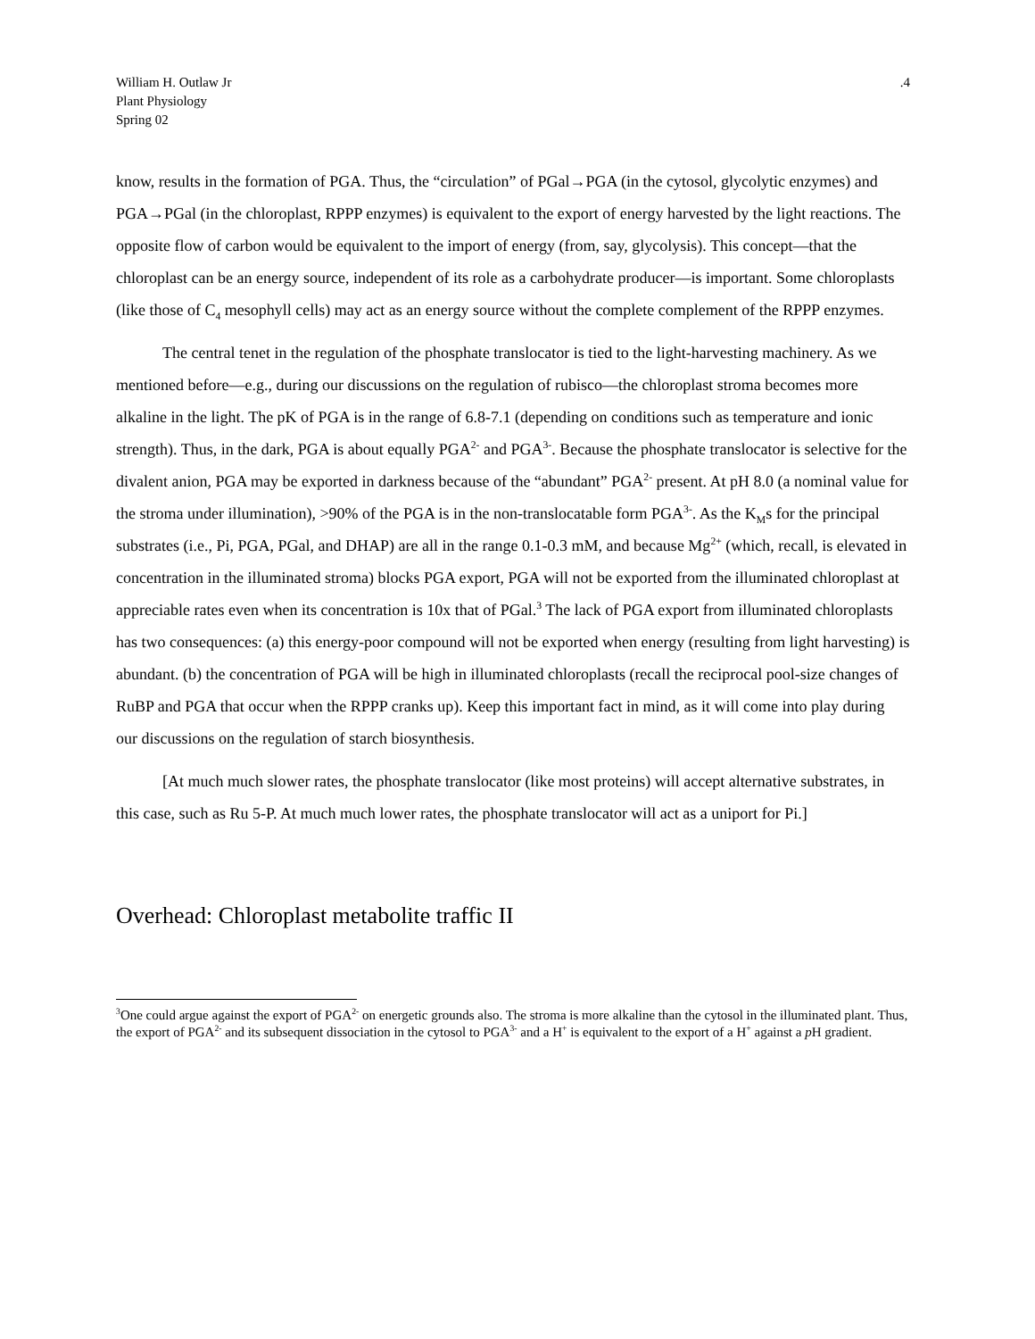William H. Outlaw Jr
Plant Physiology
Spring 02
.4
know, results in the formation of PGA. Thus, the “circulation” of PGal→PGA (in the cytosol, glycolytic enzymes) and PGA→PGal (in the chloroplast, RPPP enzymes) is equivalent to the export of energy harvested by the light reactions. The opposite flow of carbon would be equivalent to the import of energy (from, say, glycolysis). This concept—that the chloroplast can be an energy source, independent of its role as a carbohydrate producer—is important. Some chloroplasts (like those of C<sub>4</sub> mesophyll cells) may act as an energy source without the complete complement of the RPPP enzymes.
The central tenet in the regulation of the phosphate translocator is tied to the light-harvesting machinery. As we mentioned before—e.g., during our discussions on the regulation of rubisco—the chloroplast stroma becomes more alkaline in the light. The pK of PGA is in the range of 6.8-7.1 (depending on conditions such as temperature and ionic strength). Thus, in the dark, PGA is about equally PGA<sup>2-</sup> and PGA<sup>3-</sup>. Because the phosphate translocator is selective for the divalent anion, PGA may be exported in darkness because of the “abundant” PGA<sup>2-</sup> present. At pH 8.0 (a nominal value for the stroma under illumination), >90% of the PGA is in the non-translocatable form PGA<sup>3-</sup>. As the K<sub>M</sub>s for the principal substrates (i.e., Pi, PGA, PGal, and DHAP) are all in the range 0.1-0.3 mM, and because Mg<sup>2+</sup> (which, recall, is elevated in concentration in the illuminated stroma) blocks PGA export, PGA will not be exported from the illuminated chloroplast at appreciable rates even when its concentration is 10x that of PGal.<sup>3</sup> The lack of PGA export from illuminated chloroplasts has two consequences: (a) this energy-poor compound will not be exported when energy (resulting from light harvesting) is abundant. (b) the concentration of PGA will be high in illuminated chloroplasts (recall the reciprocal pool-size changes of RuBP and PGA that occur when the RPPP cranks up). Keep this important fact in mind, as it will come into play during our discussions on the regulation of starch biosynthesis.
[At much much slower rates, the phosphate translocator (like most proteins) will accept alternative substrates, in this case, such as Ru 5-P. At much much lower rates, the phosphate translocator will act as a uniport for Pi.]
Overhead: Chloroplast metabolite traffic II
<sup>3</sup> One could argue against the export of PGA<sup>2-</sup> on energetic grounds also. The stroma is more alkaline than the cytosol in the illuminated plant. Thus, the export of PGA<sup>2-</sup> and its subsequent dissociation in the cytosol to PGA<sup>3-</sup> and a H<sup>+</sup> is equivalent to the export of a H<sup>+</sup> against a p H gradient.